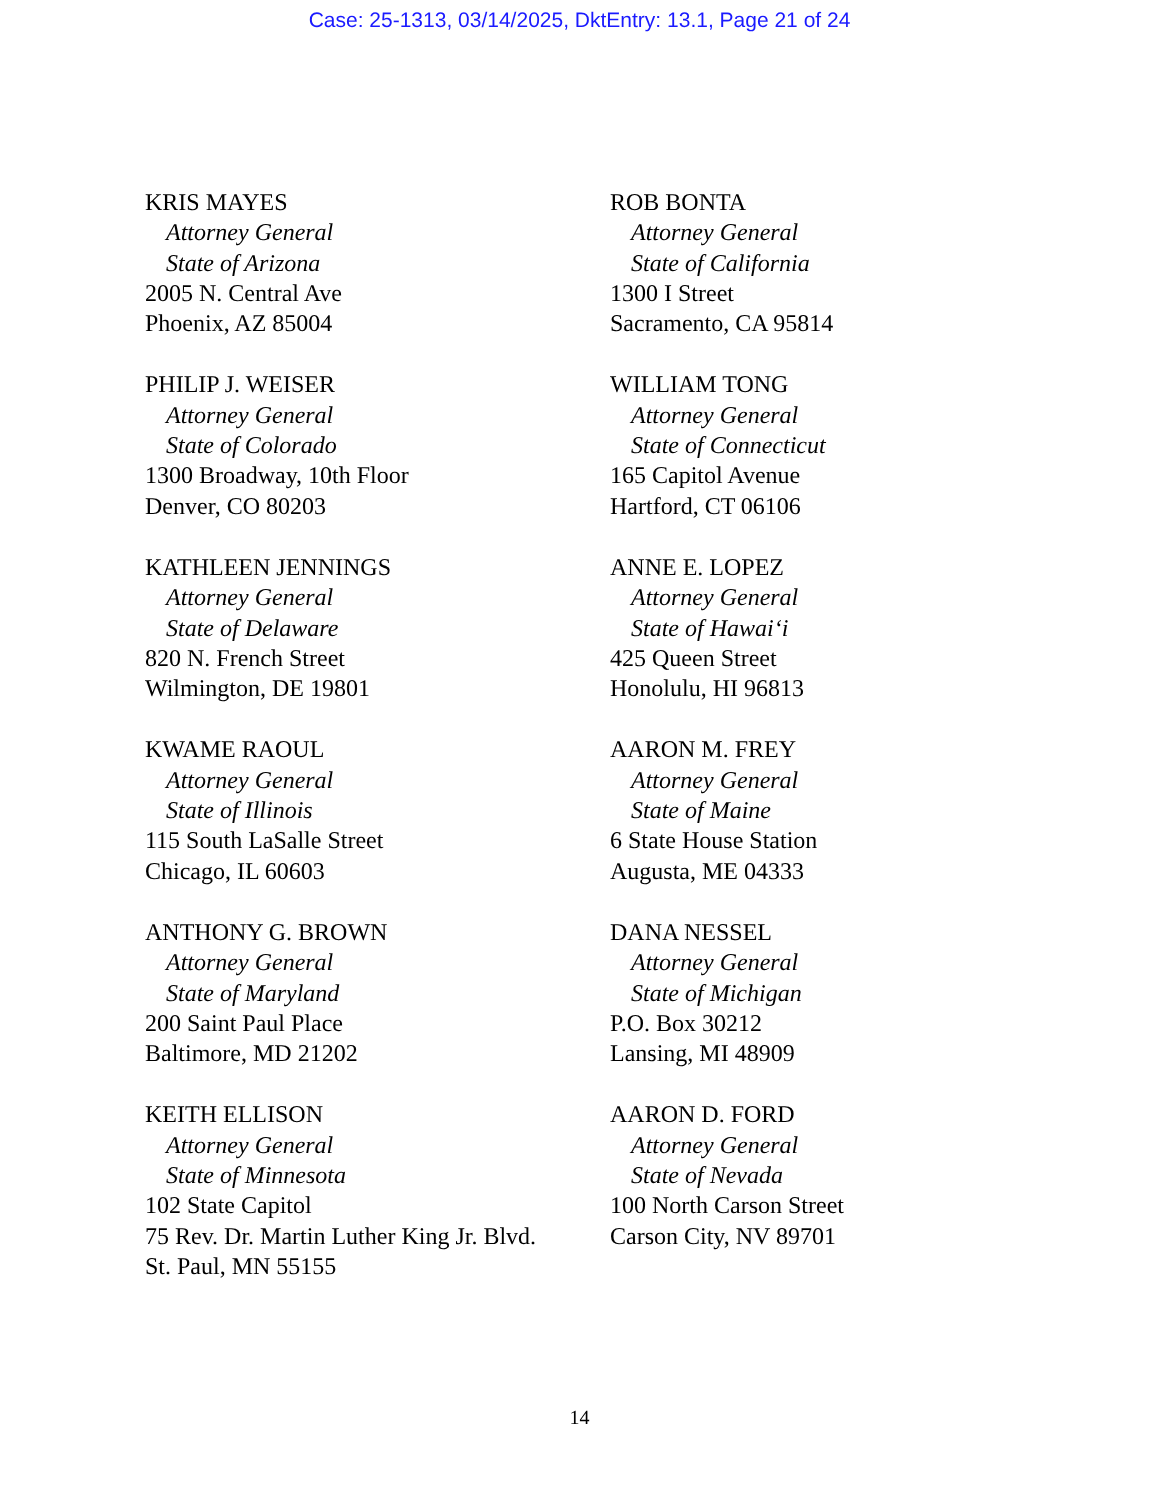Case: 25-1313, 03/14/2025, DktEntry: 13.1, Page 21 of 24
KRIS MAYES
Attorney General
State of Arizona
2005 N. Central Ave
Phoenix, AZ 85004
ROB BONTA
Attorney General
State of California
1300 I Street
Sacramento, CA 95814
PHILIP J. WEISER
Attorney General
State of Colorado
1300 Broadway, 10th Floor
Denver, CO 80203
WILLIAM TONG
Attorney General
State of Connecticut
165 Capitol Avenue
Hartford, CT 06106
KATHLEEN JENNINGS
Attorney General
State of Delaware
820 N. French Street
Wilmington, DE 19801
ANNE E. LOPEZ
Attorney General
State of Hawai‘i
425 Queen Street
Honolulu, HI 96813
KWAME RAOUL
Attorney General
State of Illinois
115 South LaSalle Street
Chicago, IL 60603
AARON M. FREY
Attorney General
State of Maine
6 State House Station
Augusta, ME 04333
ANTHONY G. BROWN
Attorney General
State of Maryland
200 Saint Paul Place
Baltimore, MD 21202
DANA NESSEL
Attorney General
State of Michigan
P.O. Box 30212
Lansing, MI 48909
KEITH ELLISON
Attorney General
State of Minnesota
102 State Capitol
75 Rev. Dr. Martin Luther King Jr. Blvd.
St. Paul, MN 55155
AARON D. FORD
Attorney General
State of Nevada
100 North Carson Street
Carson City, NV 89701
14